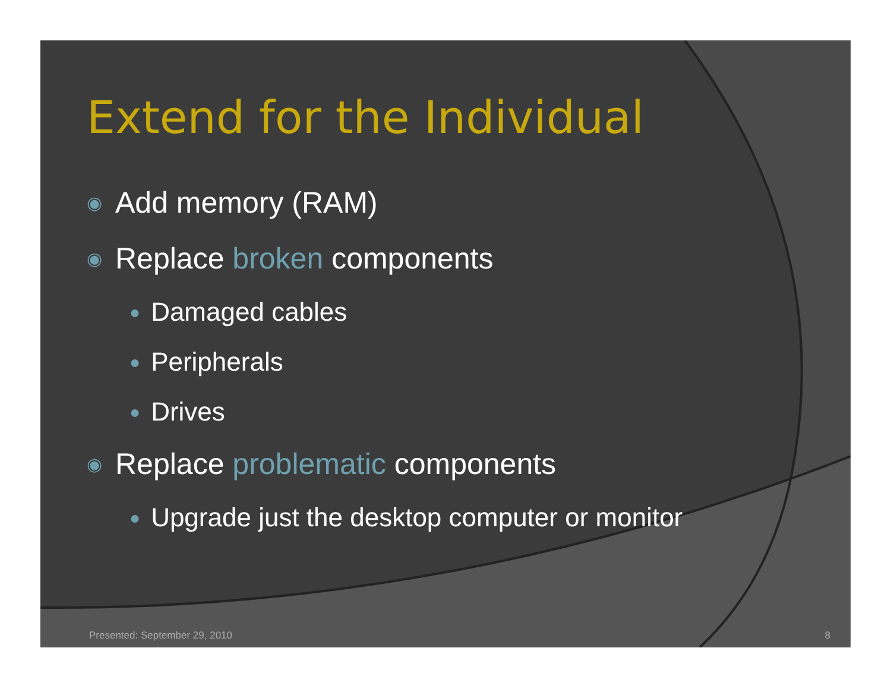Extend for the Individual
◉ Add memory (RAM)
◉ Replace broken components
● Damaged cables
● Peripherals
● Drives
◉ Replace problematic components
● Upgrade just the desktop computer or monitor
Presented: September 29, 2010 8